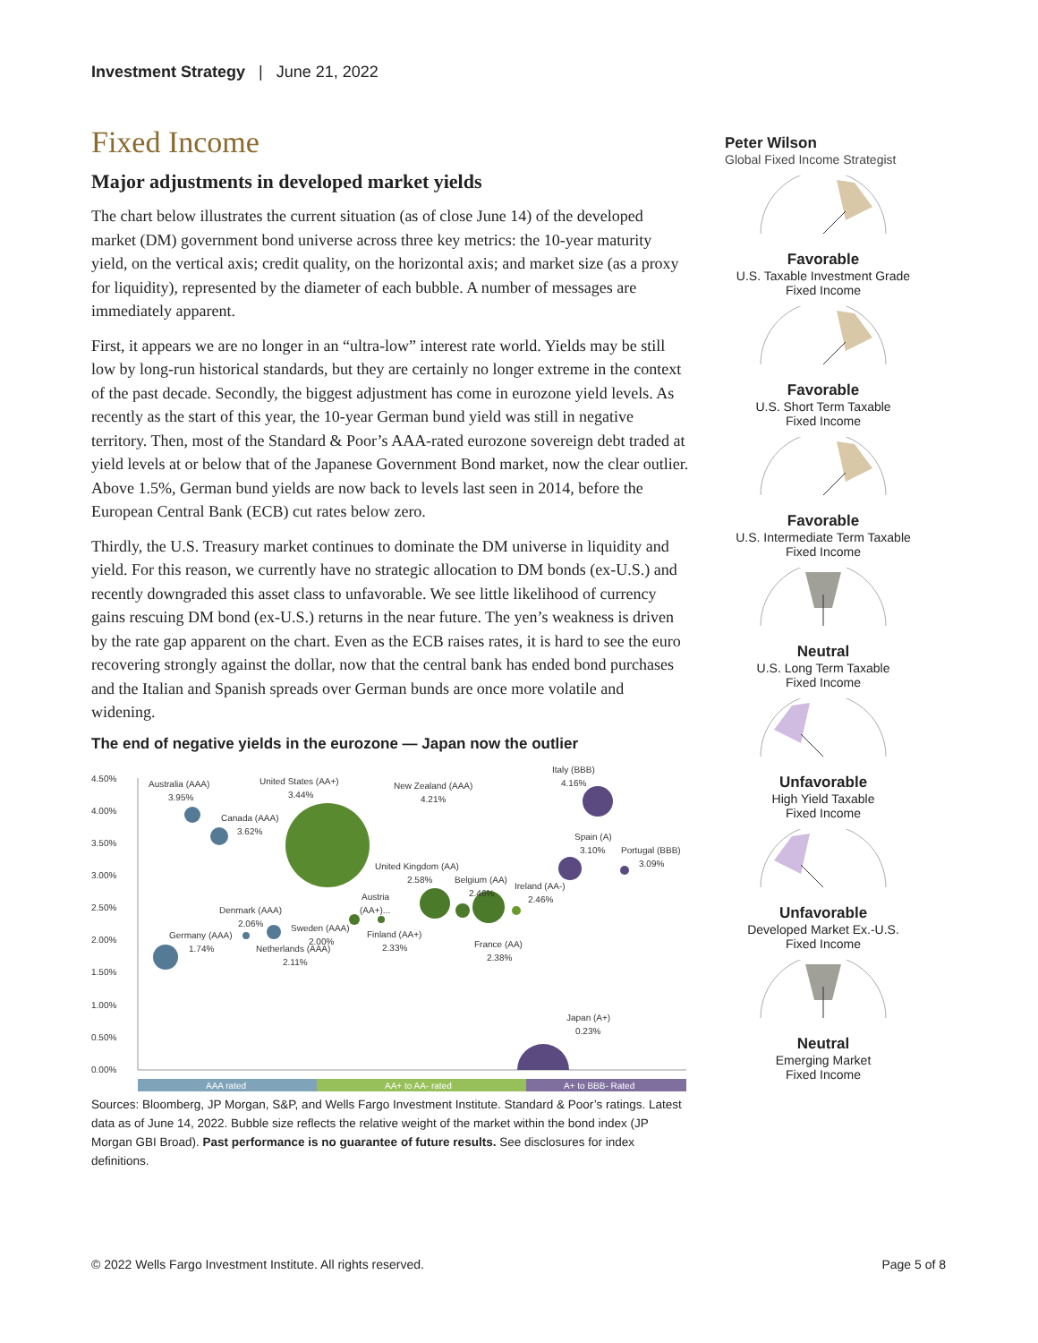Investment Strategy | June 21, 2022
Fixed Income
Major adjustments in developed market yields
The chart below illustrates the current situation (as of close June 14) of the developed market (DM) government bond universe across three key metrics: the 10-year maturity yield, on the vertical axis; credit quality, on the horizontal axis; and market size (as a proxy for liquidity), represented by the diameter of each bubble. A number of messages are immediately apparent.
First, it appears we are no longer in an “ultra-low” interest rate world. Yields may be still low by long-run historical standards, but they are certainly no longer extreme in the context of the past decade. Secondly, the biggest adjustment has come in eurozone yield levels. As recently as the start of this year, the 10-year German bund yield was still in negative territory. Then, most of the Standard & Poor’s AAA-rated eurozone sovereign debt traded at yield levels at or below that of the Japanese Government Bond market, now the clear outlier. Above 1.5%, German bund yields are now back to levels last seen in 2014, before the European Central Bank (ECB) cut rates below zero.
Thirdly, the U.S. Treasury market continues to dominate the DM universe in liquidity and yield. For this reason, we currently have no strategic allocation to DM bonds (ex-U.S.) and recently downgraded this asset class to unfavorable. We see little likelihood of currency gains rescuing DM bond (ex-U.S.) returns in the near future. The yen’s weakness is driven by the rate gap apparent on the chart. Even as the ECB raises rates, it is hard to see the euro recovering strongly against the dollar, now that the central bank has ended bond purchases and the Italian and Spanish spreads over German bunds are once more volatile and widening.
The end of negative yields in the eurozone — Japan now the outlier
4.50%
4.00%
3.50%
3.00%
2.50%
2.00%
1.50%
1.00%
0.50%
0.00%
Australia (AAA)
3.95%
United States (AA+)
3.44%
New Zealand (AAA)
4.21%
Italy (BBB)
4.16%
Canada (AAA)
3.62%
Spain (A)
3.10%
Portugal (BBB)
3.09%
United Kingdom (AA)
2.58%
Belgium (AA)
2.46%
Ireland (AA-)
2.46%
Austria
(AA+)...
Denmark (AAA)
2.06%
Sweden (AAA)
2.00%
Finland (AA+)
2.33%
Germany (AAA)
1.74%
Netherlands (AAA)
2.11%
France (AA)
2.38%
Japan (A+)
0.23%
AAA rated
AA+ to AA- rated
A+ to BBB- Rated
Sources: Bloomberg, JP Morgan, S&P, and Wells Fargo Investment Institute. Standard & Poor’s ratings. Latest data as of June 14, 2022. Bubble size reflects the relative weight of the market within the bond index (JP Morgan GBI Broad). Past performance is no guarantee of future results. See disclosures for index definitions.
Peter Wilson
Global Fixed Income Strategist
Favorable
U.S. Taxable Investment Grade
Fixed Income
Favorable
U.S. Short Term Taxable
Fixed Income
Favorable
U.S. Intermediate Term Taxable
Fixed Income
Neutral
U.S. Long Term Taxable
Fixed Income
Unfavorable
High Yield Taxable
Fixed Income
Unfavorable
Developed Market Ex.-U.S.
Fixed Income
Neutral
Emerging Market
Fixed Income
© 2022 Wells Fargo Investment Institute. All rights reserved. Page 5 of 8